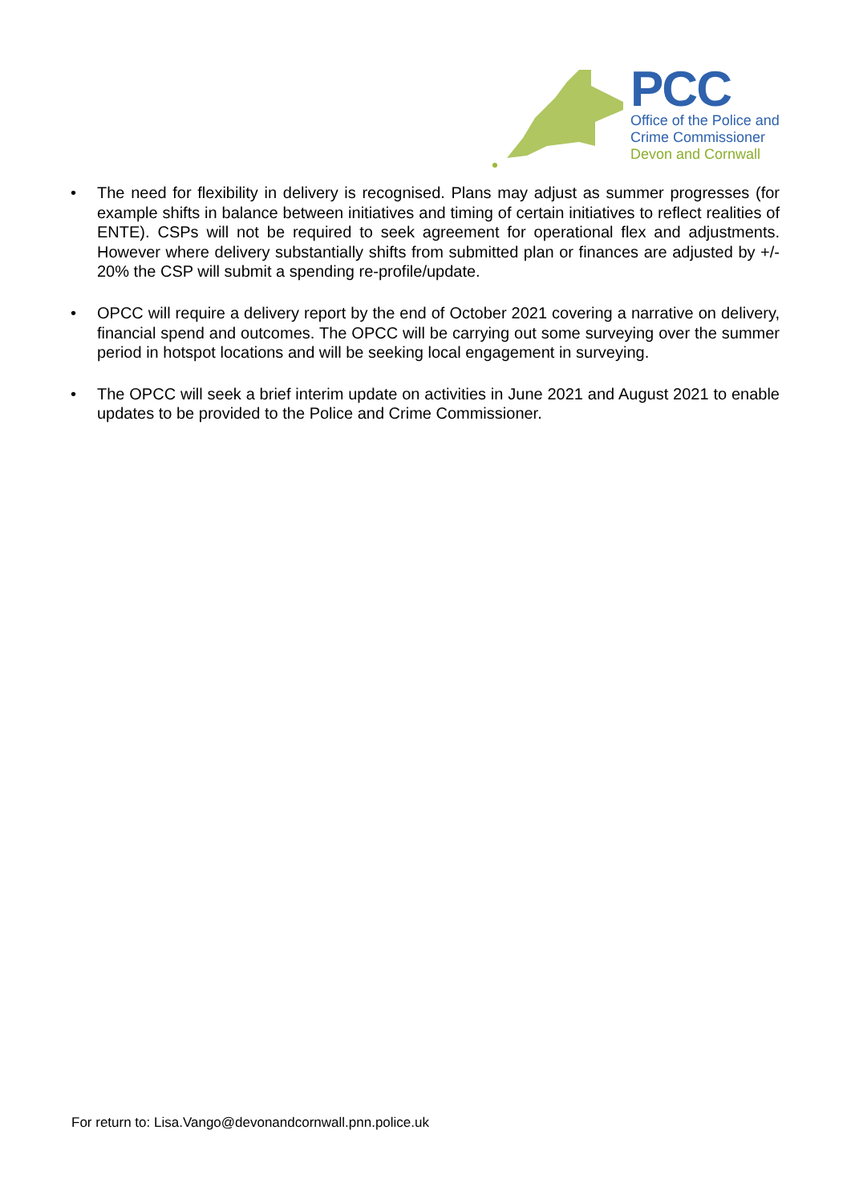PCC
Office of the Police and
Crime Commissioner
Devon and Cornwall
• The need for flexibility in delivery is recognised. Plans may adjust as summer progresses (for example shifts in balance between initiatives and timing of certain initiatives to reflect realities of ENTE). CSPs will not be required to seek agreement for operational flex and adjustments. However where delivery substantially shifts from submitted plan or finances are adjusted by +/- 20% the CSP will submit a spending re-profile/update.
• OPCC will require a delivery report by the end of October 2021 covering a narrative on delivery, financial spend and outcomes. The OPCC will be carrying out some surveying over the summer period in hotspot locations and will be seeking local engagement in surveying.
• The OPCC will seek a brief interim update on activities in June 2021 and August 2021 to enable updates to be provided to the Police and Crime Commissioner.
For return to: Lisa.Vango@devonandcornwall.pnn.police.uk